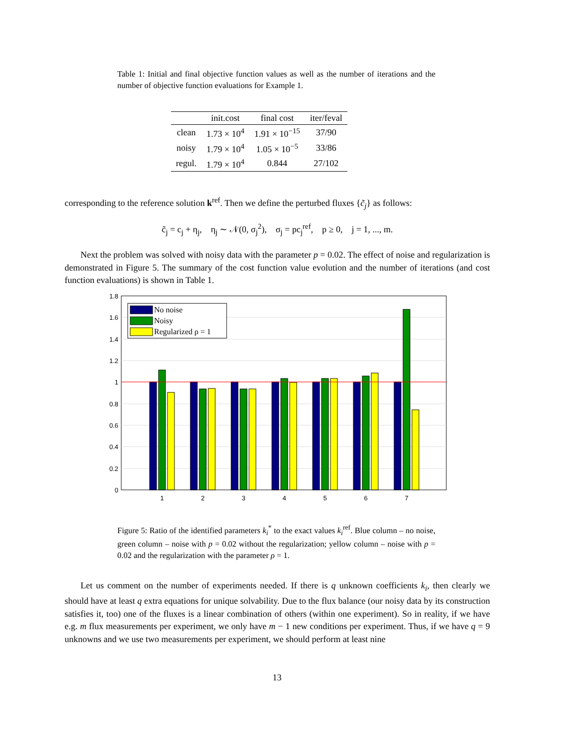Table 1: Initial and final objective function values as well as the number of iterations and the number of objective function evaluations for Example 1.
| | init.cost | final cost | iter/feval |
| --- | --- | --- | --- |
| clean | 1.73 × 10<sup>4</sup> | 1.91 × 10<sup>−15</sup> | 37/90 |
| noisy | 1.79 × 10<sup>4</sup> | 1.05 × 10<sup>−5</sup> | 33/86 |
| regul. | 1.79 × 10<sup>4</sup> | 0.844 | 27/102 |
corresponding to the reference solution k<sup>ref</sup>. Then we define the perturbed fluxes {c̃<sub>j</sub>} as follows:
c̃<sub>j</sub> = c<sub>j</sub> + η<sub>j</sub>, η<sub>j</sub> ∼ 𝒩(0, σ<sub>j</sub><sup>2</sup>), σ<sub>j</sub> = pc<sub>j</sub><sup>ref</sup>, p ≥ 0, j = 1, ..., m.
Next the problem was solved with noisy data with the parameter p = 0.02. The effect of noise and regularization is demonstrated in Figure 5. The summary of the cost function value evolution and the number of iterations (and cost function evaluations) is shown in Table 1.
1.8
1.6
1.4
1.2
1
0.8
0.6
0.4
0.2
0
1
2
3
4
5
6
7
No noise
Noisy
Regularized ρ = 1
Figure 5: Ratio of the identified parameters k<sub>i</sub><sup>*</sup> to the exact values k<sub>i</sub><sup>ref</sup>. Blue column – no noise, green column – noise with p = 0.02 without the regularization; yellow column – noise with p = 0.02 and the regularization with the parameter ρ = 1.
Let us comment on the number of experiments needed. If there is q unknown coefficients k<sub>i</sub>, then clearly we should have at least q extra equations for unique solvability. Due to the flux balance (our noisy data by its construction satisfies it, too) one of the fluxes is a linear combination of others (within one experiment). So in reality, if we have e.g. m flux measurements per experiment, we only have m − 1 new conditions per experiment. Thus, if we have q = 9 unknowns and we use two measurements per experiment, we should perform at least nine
13